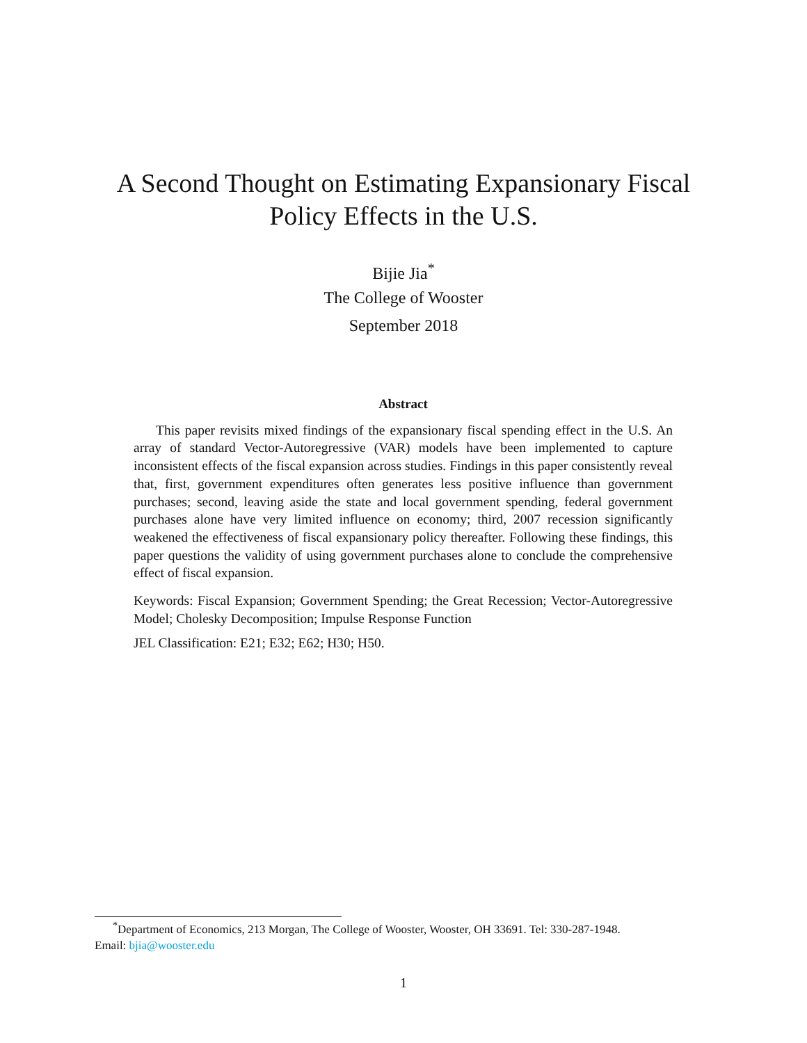A Second Thought on Estimating Expansionary Fiscal
Policy Effects in the U.S.
Bijie Jia<sup>*</sup>
The College of Wooster
September 2018
Abstract
This paper revisits mixed findings of the expansionary fiscal spending effect in the U.S. An array of standard Vector-Autoregressive (VAR) models have been implemented to capture inconsistent effects of the fiscal expansion across studies. Findings in this paper consistently reveal that, first, government expenditures often generates less positive influence than government purchases; second, leaving aside the state and local government spending, federal government purchases alone have very limited influence on economy; third, 2007 recession significantly weakened the effectiveness of fiscal expansionary policy thereafter. Following these findings, this paper questions the validity of using government purchases alone to conclude the comprehensive effect of fiscal expansion.
Keywords: Fiscal Expansion; Government Spending; the Great Recession; Vector-Autoregressive Model; Cholesky Decomposition; Impulse Response Function
JEL Classification: E21; E32; E62; H30; H50.
<sup>*</sup> Department of Economics, 213 Morgan, The College of Wooster, Wooster, OH 33691. Tel: 330-287-1948.
Email: bjia@wooster.edu
1